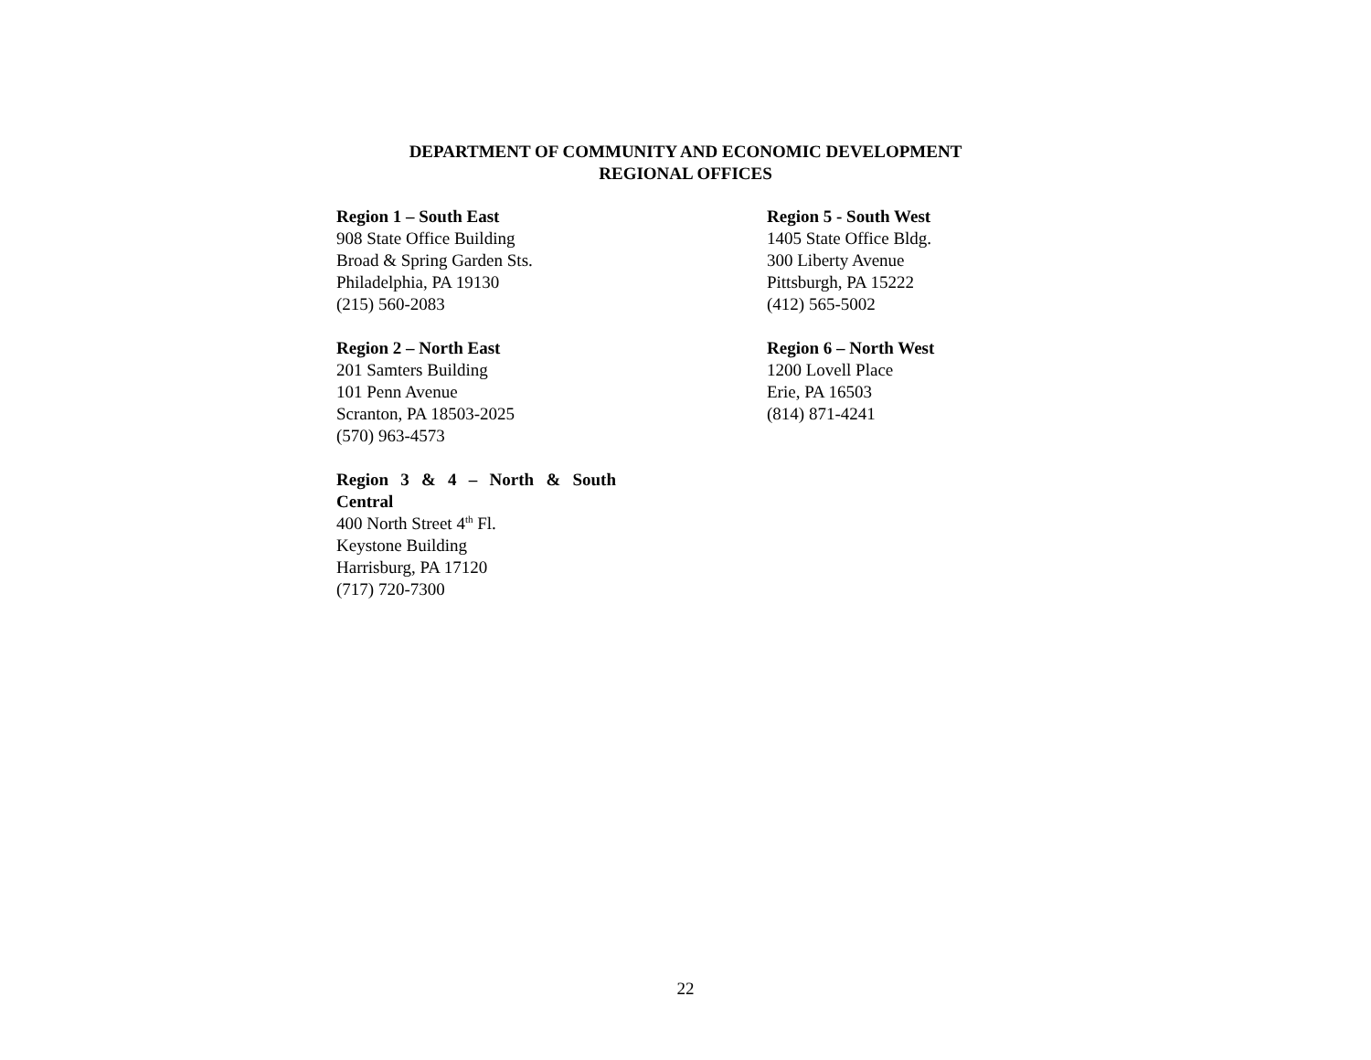DEPARTMENT OF COMMUNITY AND ECONOMIC DEVELOPMENT
REGIONAL OFFICES
Region 1 – South East
908 State Office Building
Broad & Spring Garden Sts.
Philadelphia, PA 19130
(215) 560-2083
Region 2 – North East
201 Samters Building
101 Penn Avenue
Scranton, PA 18503-2025
(570) 963-4573
Region 3 & 4 – North & South
Central
400 North Street 4<sup>th</sup> Fl.
Keystone Building
Harrisburg, PA 17120
(717) 720-7300
Region 5 - South West
1405 State Office Bldg.
300 Liberty Avenue
Pittsburgh, PA 15222
(412) 565-5002
Region 6 – North West
1200 Lovell Place
Erie, PA 16503
(814) 871-4241
22